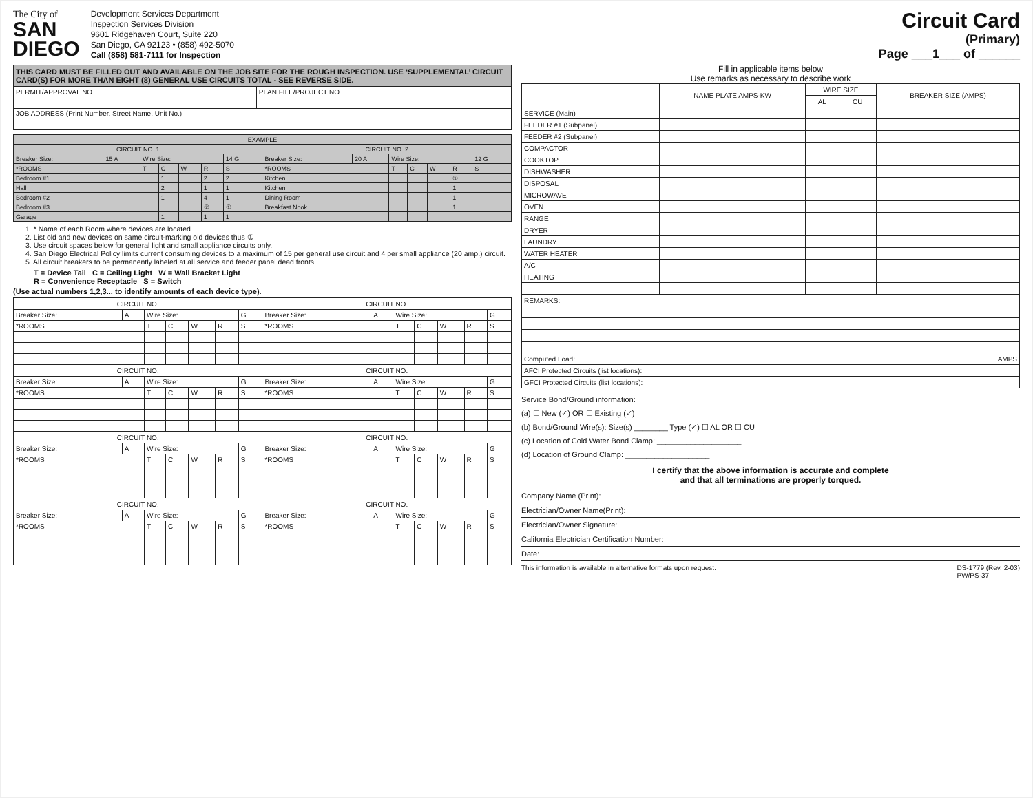The City of
SAN
DIEGO
Development Services Department
Inspection Services Division
9601 Ridgehaven Court, Suite 220
San Diego, CA 92123 • (858) 492-5070
Call (858) 581-7111 for Inspection
THIS CARD MUST BE FILLED OUT AND AVAILABLE ON THE JOB SITE FOR THE ROUGH INSPECTION. USE ‘SUPPLEMENTAL’ CIRCUIT CARD(S) FOR MORE THAN EIGHT (8) GENERAL USE CIRCUITS TOTAL - SEE REVERSE SIDE.
| PERMIT/APPROVAL NO. | PLAN FILE/PROJECT NO. |
| JOB ADDRESS (Print Number, Street Name, Unit No.) | |
| EXAMPLE | | | | | | | | | | | | | |
| --- | --- | --- | --- | --- | --- | --- | --- | --- | --- | --- | --- | --- | --- |
| CIRCUIT NO. 1 | | | | | | | CIRCUIT NO. 2 | | | | | | |
| Breaker Size: | 15 A | Wire Size: | | | | 14 G | Breaker Size: | 20 A | Wire Size: | | | | 12 G |
| *ROOMS | | T | C | W | R | S | *ROOMS | | T | C | W | R | S |
| Bedroom #1 | | | 1 | | 2 | 2 | Kitchen | | | | | ① | |
| Hall | | | 2 | | 1 | 1 | Kitchen | | | | | 1 | |
| Bedroom #2 | | | 1 | | 4 | 1 | Dining Room | | | | | 1 | |
| Bedroom #3 | | | | | ② | ① | Breakfast Nook | | | | | 1 | |
| Garage | | | 1 | | 1 | 1 | | | | | | | |
1. * Name of each Room where devices are located.
2. List old and new devices on same circuit-marking old devices thus ①
3. Use circuit spaces below for general light and small appliance circuits only.
4. San Diego Electrical Policy limits current consuming devices to a maximum of 15 per general use circuit and 4 per small appliance (20 amp.) circuit.
5. All circuit breakers to be permanently labeled at all service and feeder panel dead fronts.
T = Device Tail C = Ceiling Light W = Wall Bracket Light
R = Convenience Receptacle S = Switch
(Use actual numbers 1,2,3... to identify amounts of each device type).
| CIRCUIT NO. | | | | | | | CIRCUIT NO. | | | | | | |
| --- | --- | --- | --- | --- | --- | --- | --- | --- | --- | --- | --- | --- | --- |
| Breaker Size: | A | Wire Size: | | | | G | Breaker Size: | A | Wire Size: | | | | G |
| *ROOMS | | T | C | W | R | S | *ROOMS | | T | C | W | R | S |
| CIRCUIT NO. | | | | | | | CIRCUIT NO. | | | | | | |
| Breaker Size: | A | Wire Size: | | | | G | Breaker Size: | A | Wire Size: | | | | G |
| *ROOMS | | T | C | W | R | S | *ROOMS | | T | C | W | R | S |
| CIRCUIT NO. | | | | | | | CIRCUIT NO. | | | | | | |
| Breaker Size: | A | Wire Size: | | | | G | Breaker Size: | A | Wire Size: | | | | G |
| *ROOMS | | T | C | W | R | S | *ROOMS | | T | C | W | R | S |
| CIRCUIT NO. | | | | | | | CIRCUIT NO. | | | | | | |
| Breaker Size: | A | Wire Size: | | | | G | Breaker Size: | A | Wire Size: | | | | G |
| *ROOMS | | T | C | W | R | S | *ROOMS | | T | C | W | R | S |
Circuit Card
(Primary)
Page ___1___ of ______
Fill in applicable items below
Use remarks as necessary to describe work
| | NAME PLATE AMPS-KW | WIRE SIZE | | BREAKER SIZE (AMPS) |
| --- | --- | --- | --- | --- |
| | | AL | CU | |
| SERVICE (Main) | | | | |
| FEEDER #1 (Subpanel) | | | | |
| FEEDER #2 (Subpanel) | | | | |
| COMPACTOR | | | | |
| COOKTOP | | | | |
| DISHWASHER | | | | |
| DISPOSAL | | | | |
| MICROWAVE | | | | |
| OVEN | | | | |
| RANGE | | | | |
| DRYER | | | | |
| LAUNDRY | | | | |
| WATER HEATER | | | | |
| A/C | | | | |
| HEATING | | | | |
| REMARKS: | | | | |
| Computed Load: AMPS | | | | |
| AFCI Protected Circuits (list locations): | | | | |
| GFCI Protected Circuits (list locations): | | | | |
Service Bond/Ground information:
(a) ☐ New (✓) OR ☐ Existing (✓)
(b) Bond/Ground Wire(s): Size(s) ________ Type (✓) ☐ AL OR ☐ CU
(c) Location of Cold Water Bond Clamp: ____________________
(d) Location of Ground Clamp: ____________________
I certify that the above information is accurate and complete
and that all terminations are properly torqued.
Company Name (Print):
Electrician/Owner Name(Print):
Electrician/Owner Signature:
California Electrician Certification Number:
Date:
This information is available in alternative formats upon request. DS-1779 (Rev. 2-03)
PW/PS-37